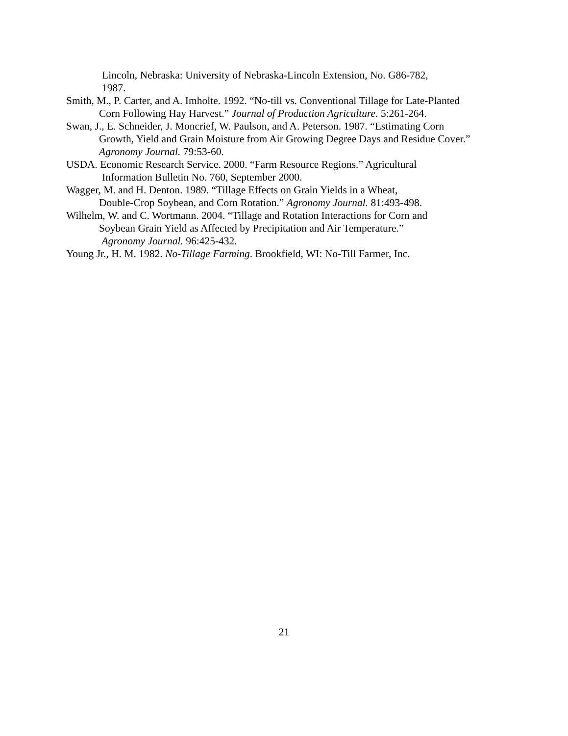Lincoln, Nebraska: University of Nebraska-Lincoln Extension, No. G86-782,
1987.
Smith, M., P. Carter, and A. Imholte. 1992. “No-till vs. Conventional Tillage for Late-Planted
Corn Following Hay Harvest.” Journal of Production Agriculture. 5:261-264.
Swan, J., E. Schneider, J. Moncrief, W. Paulson, and A. Peterson. 1987. “Estimating Corn
Growth, Yield and Grain Moisture from Air Growing Degree Days and Residue Cover.”
Agronomy Journal. 79:53-60.
USDA. Economic Research Service. 2000. “Farm Resource Regions.” Agricultural
Information Bulletin No. 760, September 2000.
Wagger, M. and H. Denton. 1989. “Tillage Effects on Grain Yields in a Wheat,
Double-Crop Soybean, and Corn Rotation.” Agronomy Journal. 81:493-498.
Wilhelm, W. and C. Wortmann. 2004. “Tillage and Rotation Interactions for Corn and
Soybean Grain Yield as Affected by Precipitation and Air Temperature.”
Agronomy Journal. 96:425-432.
Young Jr., H. M. 1982. No-Tillage Farming. Brookfield, WI: No-Till Farmer, Inc.
21